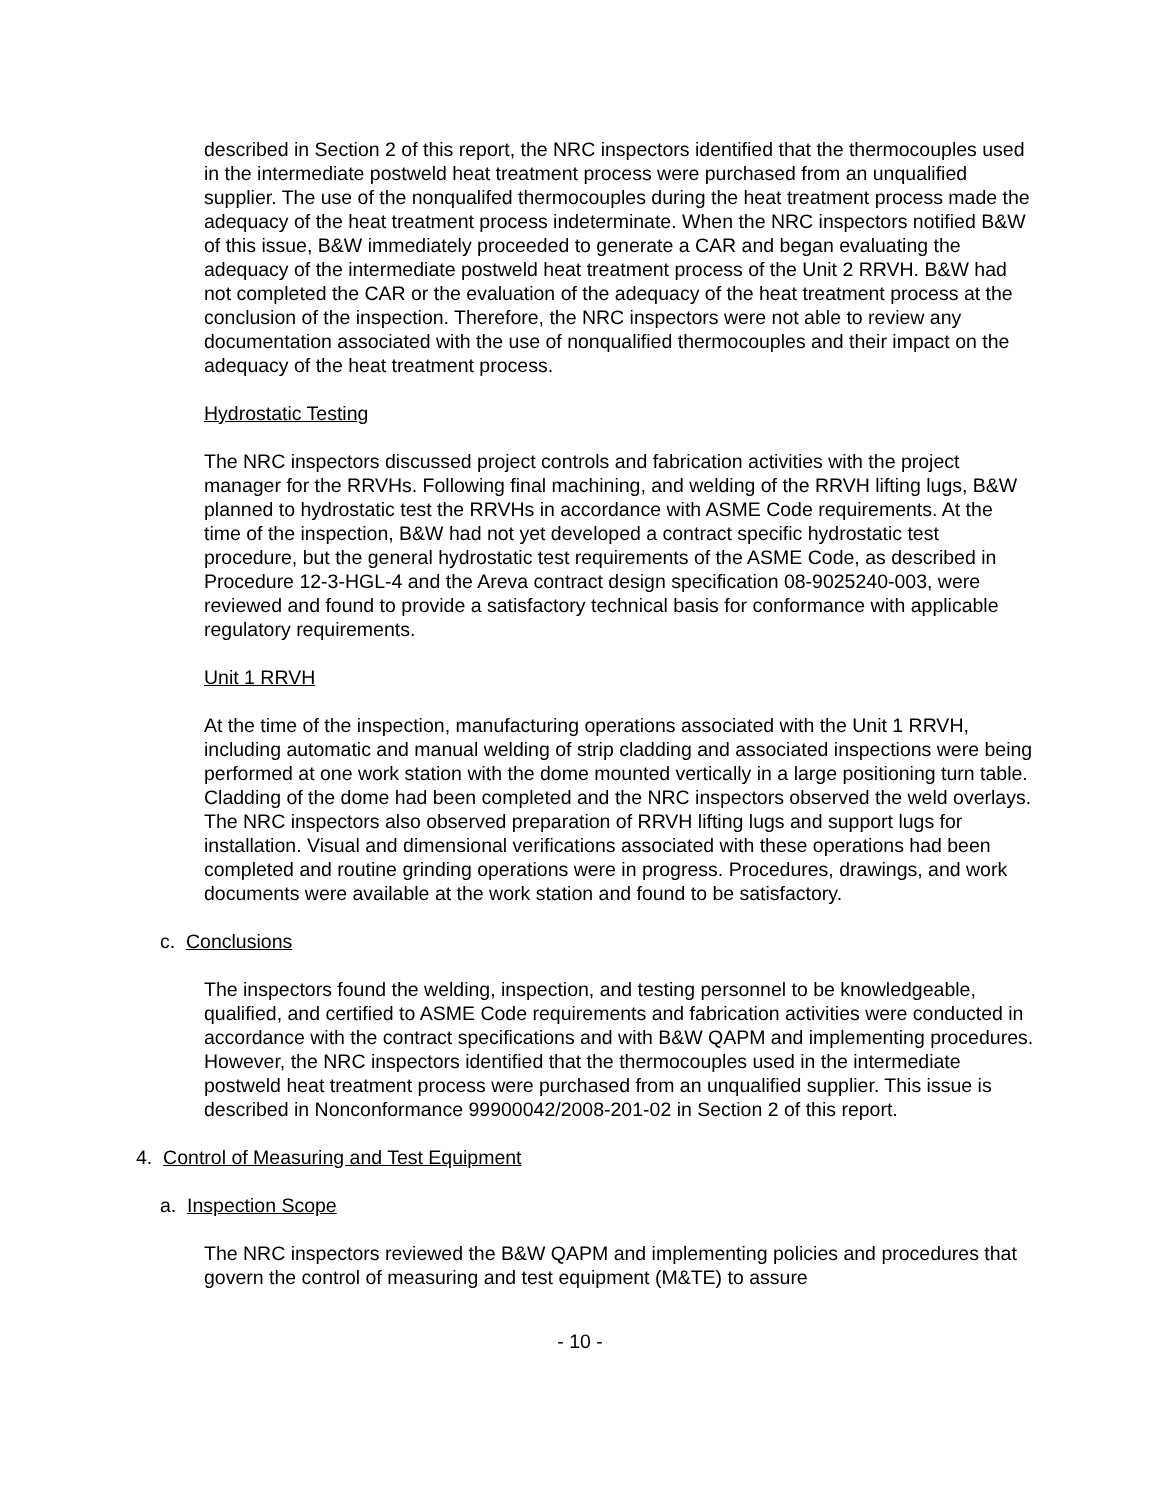described in Section 2 of this report, the NRC inspectors identified that the thermocouples used in the intermediate postweld heat treatment process were purchased from an unqualified supplier. The use of the nonqualifed thermocouples during the heat treatment process made the adequacy of the heat treatment process indeterminate. When the NRC inspectors notified B&W of this issue, B&W immediately proceeded to generate a CAR and began evaluating the adequacy of the intermediate postweld heat treatment process of the Unit 2 RRVH. B&W had not completed the CAR or the evaluation of the adequacy of the heat treatment process at the conclusion of the inspection. Therefore, the NRC inspectors were not able to review any documentation associated with the use of nonqualified thermocouples and their impact on the adequacy of the heat treatment process.
Hydrostatic Testing
The NRC inspectors discussed project controls and fabrication activities with the project manager for the RRVHs. Following final machining, and welding of the RRVH lifting lugs, B&W planned to hydrostatic test the RRVHs in accordance with ASME Code requirements. At the time of the inspection, B&W had not yet developed a contract specific hydrostatic test procedure, but the general hydrostatic test requirements of the ASME Code, as described in Procedure 12-3-HGL-4 and the Areva contract design specification 08-9025240-003, were reviewed and found to provide a satisfactory technical basis for conformance with applicable regulatory requirements.
Unit 1 RRVH
At the time of the inspection, manufacturing operations associated with the Unit 1 RRVH, including automatic and manual welding of strip cladding and associated inspections were being performed at one work station with the dome mounted vertically in a large positioning turn table. Cladding of the dome had been completed and the NRC inspectors observed the weld overlays. The NRC inspectors also observed preparation of RRVH lifting lugs and support lugs for installation. Visual and dimensional verifications associated with these operations had been completed and routine grinding operations were in progress. Procedures, drawings, and work documents were available at the work station and found to be satisfactory.
c. Conclusions
The inspectors found the welding, inspection, and testing personnel to be knowledgeable, qualified, and certified to ASME Code requirements and fabrication activities were conducted in accordance with the contract specifications and with B&W QAPM and implementing procedures. However, the NRC inspectors identified that the thermocouples used in the intermediate postweld heat treatment process were purchased from an unqualified supplier. This issue is described in Nonconformance 99900042/2008-201-02 in Section 2 of this report.
4. Control of Measuring and Test Equipment
a. Inspection Scope
The NRC inspectors reviewed the B&W QAPM and implementing policies and procedures that govern the control of measuring and test equipment (M&TE) to assure
- 10 -